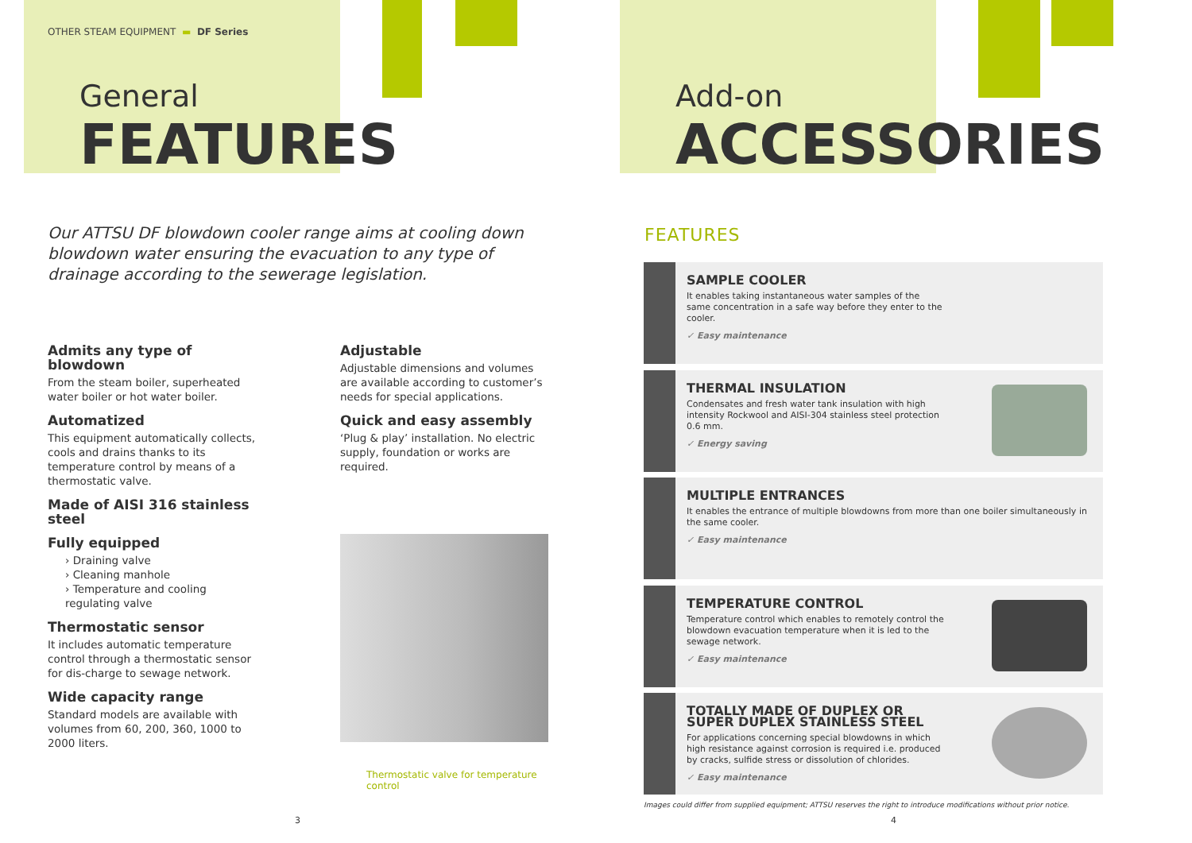OTHER STEAM EQUIPMENT ▬ DF Series
General
FEATURES
Our ATTSU DF blowdown cooler range aims at cooling down blowdown water ensuring the evacuation to any type of drainage according to the sewerage legislation.
Admits any type of blowdown
From the steam boiler, superheated water boiler or hot water boiler.
Automatized
This equipment automatically collects, cools and drains thanks to its temperature control by means of a thermostatic valve.
Made of AISI 316 stainless steel
Fully equipped
› Draining valve
› Cleaning manhole
› Temperature and cooling regulating valve
Thermostatic sensor
It includes automatic temperature control through a thermostatic sensor for dis-charge to sewage network.
Wide capacity range
Standard models are available with volumes from 60, 200, 360, 1000 to 2000 liters.
Adjustable
Adjustable dimensions and volumes are available according to customer’s needs for special applications.
Quick and easy assembly
‘Plug & play’ installation. No electric supply, foundation or works are required.
Thermostatic valve for temperature control
3
Add-on
ACCESSORIES
FEATURES
SAMPLE COOLER
It enables taking instantaneous water samples of the same concentration in a safe way before they enter to the cooler.
✓ Easy maintenance
THERMAL INSULATION
Condensates and fresh water tank insulation with high intensity Rockwool and AISI-304 stainless steel protection 0.6 mm.
✓ Energy saving
MULTIPLE ENTRANCES
It enables the entrance of multiple blowdowns from more than one boiler simultaneously in the same cooler.
✓ Easy maintenance
TEMPERATURE CONTROL
Temperature control which enables to remotely control the blowdown evacuation temperature when it is led to the sewage network.
✓ Easy maintenance
TOTALLY MADE OF DUPLEX OR SUPER DUPLEX STAINLESS STEEL
For applications concerning special blowdowns in which high resistance against corrosion is required i.e. produced by cracks, sulfide stress or dissolution of chlorides.
✓ Easy maintenance
Images could differ from supplied equipment; ATTSU reserves the right to introduce modifications without prior notice.
4